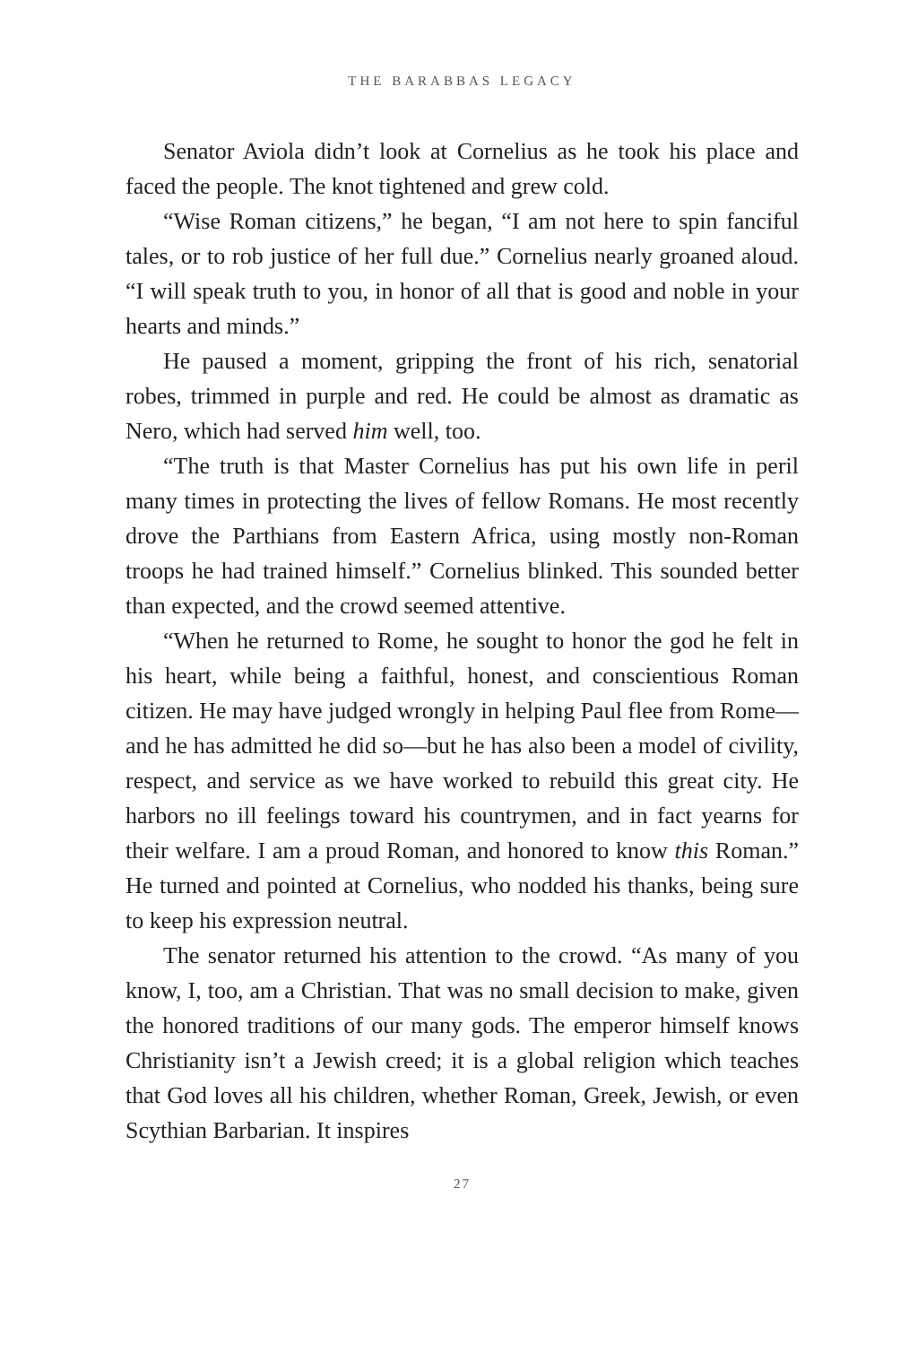THE BARABBAS LEGACY
Senator Aviola didn’t look at Cornelius as he took his place and faced the people. The knot tightened and grew cold.
“Wise Roman citizens,” he began, “I am not here to spin fanciful tales, or to rob justice of her full due.” Cornelius nearly groaned aloud. “I will speak truth to you, in honor of all that is good and noble in your hearts and minds.”
He paused a moment, gripping the front of his rich, senatorial robes, trimmed in purple and red. He could be almost as dramatic as Nero, which had served him well, too.
“The truth is that Master Cornelius has put his own life in peril many times in protecting the lives of fellow Romans. He most recently drove the Parthians from Eastern Africa, using mostly non-Roman troops he had trained himself.” Cornelius blinked. This sounded better than expected, and the crowd seemed attentive.
“When he returned to Rome, he sought to honor the god he felt in his heart, while being a faithful, honest, and conscientious Roman citizen. He may have judged wrongly in helping Paul flee from Rome—and he has admitted he did so—but he has also been a model of civility, respect, and service as we have worked to rebuild this great city. He harbors no ill feelings toward his countrymen, and in fact yearns for their welfare. I am a proud Roman, and honored to know this Roman.” He turned and pointed at Cornelius, who nodded his thanks, being sure to keep his expression neutral.
The senator returned his attention to the crowd. “As many of you know, I, too, am a Christian. That was no small decision to make, given the honored traditions of our many gods. The emperor himself knows Christianity isn’t a Jewish creed; it is a global religion which teaches that God loves all his children, whether Roman, Greek, Jewish, or even Scythian Barbarian. It inspires
27